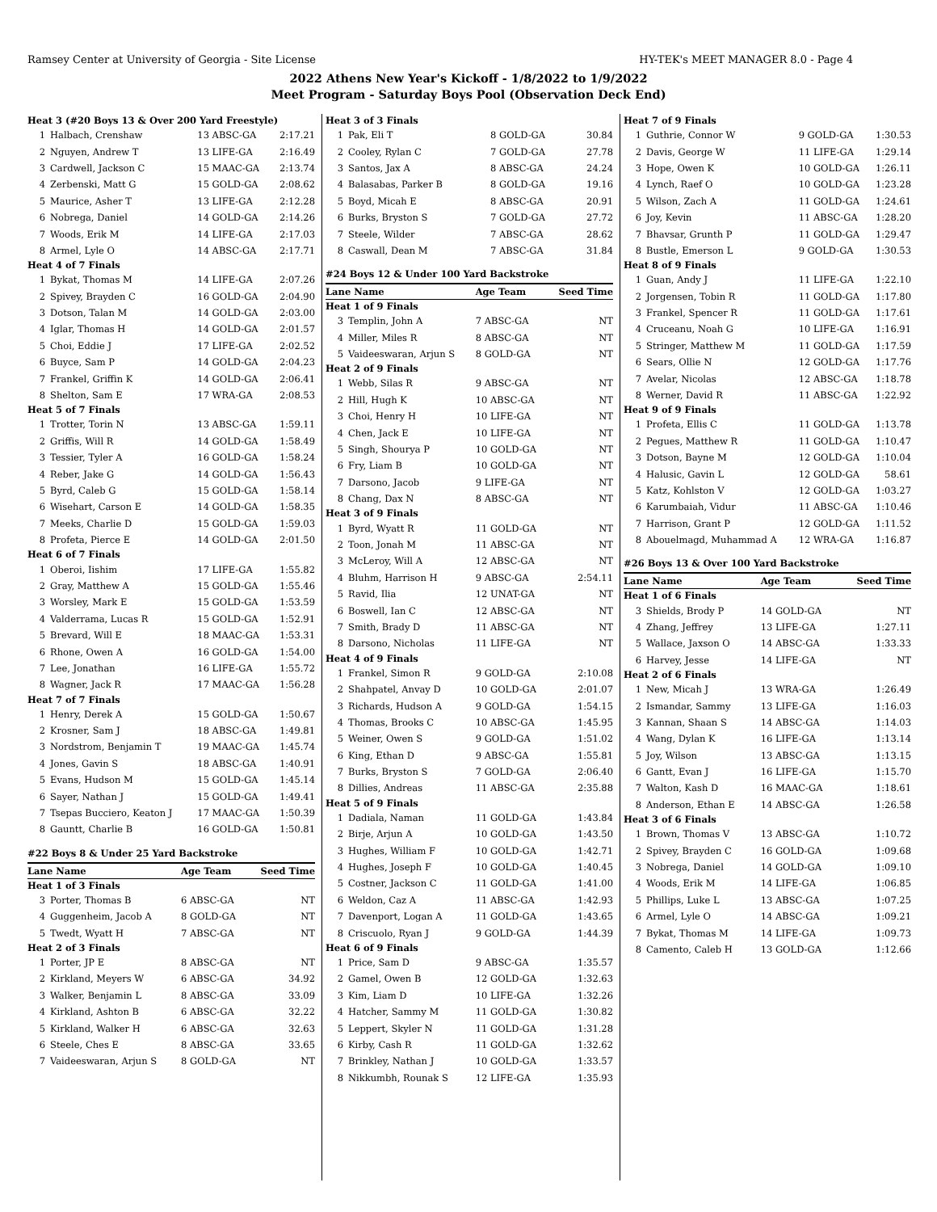Ramsey Center at University of Georgia - Site License HY-TEK's MEET MANAGER 8.0 - Page 4
2022 Athens New Year's Kickoff - 1/8/2022 to 1/9/2022
Meet Program - Saturday Boys Pool (Observation Deck End)
| Heat 3 (#20 Boys 13 & Over 200 Yard Freestyle) | | | |
| 1 | Halbach, Crenshaw | 13 ABSC-GA | 2:17.21 |
| 2 | Nguyen, Andrew T | 13 LIFE-GA | 2:16.49 |
| 3 | Cardwell, Jackson C | 15 MAAC-GA | 2:13.74 |
| 4 | Zerbenski, Matt G | 15 GOLD-GA | 2:08.62 |
| 5 | Maurice, Asher T | 13 LIFE-GA | 2:12.28 |
| 6 | Nobrega, Daniel | 14 GOLD-GA | 2:14.26 |
| 7 | Woods, Erik M | 14 LIFE-GA | 2:17.03 |
| 8 | Armel, Lyle O | 14 ABSC-GA | 2:17.71 |
| Heat 4 of 7 Finals | | | |
| 1 | Bykat, Thomas M | 14 LIFE-GA | 2:07.26 |
| 2 | Spivey, Brayden C | 16 GOLD-GA | 2:04.90 |
| 3 | Dotson, Talan M | 14 GOLD-GA | 2:03.00 |
| 4 | Iglar, Thomas H | 14 GOLD-GA | 2:01.57 |
| 5 | Choi, Eddie J | 17 LIFE-GA | 2:02.52 |
| 6 | Buyce, Sam P | 14 GOLD-GA | 2:04.23 |
| 7 | Frankel, Griffin K | 14 GOLD-GA | 2:06.41 |
| 8 | Shelton, Sam E | 17 WRA-GA | 2:08.53 |
| Heat 5 of 7 Finals | | | |
| 1 | Trotter, Torin N | 13 ABSC-GA | 1:59.11 |
| 2 | Griffis, Will R | 14 GOLD-GA | 1:58.49 |
| 3 | Tessier, Tyler A | 16 GOLD-GA | 1:58.24 |
| 4 | Reber, Jake G | 14 GOLD-GA | 1:56.43 |
| 5 | Byrd, Caleb G | 15 GOLD-GA | 1:58.14 |
| 6 | Wisehart, Carson E | 14 GOLD-GA | 1:58.35 |
| 7 | Meeks, Charlie D | 15 GOLD-GA | 1:59.03 |
| 8 | Profeta, Pierce E | 14 GOLD-GA | 2:01.50 |
| Heat 6 of 7 Finals | | | |
| 1 | Oberoi, Iishim | 17 LIFE-GA | 1:55.82 |
| 2 | Gray, Matthew A | 15 GOLD-GA | 1:55.46 |
| 3 | Worsley, Mark E | 15 GOLD-GA | 1:53.59 |
| 4 | Valderrama, Lucas R | 15 GOLD-GA | 1:52.91 |
| 5 | Brevard, Will E | 18 MAAC-GA | 1:53.31 |
| 6 | Rhone, Owen A | 16 GOLD-GA | 1:54.00 |
| 7 | Lee, Jonathan | 16 LIFE-GA | 1:55.72 |
| 8 | Wagner, Jack R | 17 MAAC-GA | 1:56.28 |
| Heat 7 of 7 Finals | | | |
| 1 | Henry, Derek A | 15 GOLD-GA | 1:50.67 |
| 2 | Krosner, Sam J | 18 ABSC-GA | 1:49.81 |
| 3 | Nordstrom, Benjamin T | 19 MAAC-GA | 1:45.74 |
| 4 | Jones, Gavin S | 18 ABSC-GA | 1:40.91 |
| 5 | Evans, Hudson M | 15 GOLD-GA | 1:45.14 |
| 6 | Sayer, Nathan J | 15 GOLD-GA | 1:49.41 |
| 7 | Tsepas Bucciero, Keaton J | 17 MAAC-GA | 1:50.39 |
| 8 | Gauntt, Charlie B | 16 GOLD-GA | 1:50.81 |
#22 Boys 8 & Under 25 Yard Backstroke
| Lane Name | | Age Team | Seed Time |
| --- | --- | --- | --- |
| Heat 1 of 3 Finals | | | |
| 3 | Porter, Thomas B | 6 ABSC-GA | NT |
| 4 | Guggenheim, Jacob A | 8 GOLD-GA | NT |
| 5 | Twedt, Wyatt H | 7 ABSC-GA | NT |
| Heat 2 of 3 Finals | | | |
| 1 | Porter, JP E | 8 ABSC-GA | NT |
| 2 | Kirkland, Meyers W | 6 ABSC-GA | 34.92 |
| 3 | Walker, Benjamin L | 8 ABSC-GA | 33.09 |
| 4 | Kirkland, Ashton B | 6 ABSC-GA | 32.22 |
| 5 | Kirkland, Walker H | 6 ABSC-GA | 32.63 |
| 6 | Steele, Ches E | 8 ABSC-GA | 33.65 |
| 7 | Vaideeswaran, Arjun S | 8 GOLD-GA | NT |
| Heat 3 of 3 Finals | | | |
| 1 | Pak, Eli T | 8 GOLD-GA | 30.84 |
| 2 | Cooley, Rylan C | 7 GOLD-GA | 27.78 |
| 3 | Santos, Jax A | 8 ABSC-GA | 24.24 |
| 4 | Balasabas, Parker B | 8 GOLD-GA | 19.16 |
| 5 | Boyd, Micah E | 8 ABSC-GA | 20.91 |
| 6 | Burks, Bryston S | 7 GOLD-GA | 27.72 |
| 7 | Steele, Wilder | 7 ABSC-GA | 28.62 |
| 8 | Caswall, Dean M | 7 ABSC-GA | 31.84 |
#24 Boys 12 & Under 100 Yard Backstroke
| Lane Name | | Age Team | Seed Time |
| --- | --- | --- | --- |
| Heat 1 of 9 Finals | | | |
| 3 | Templin, John A | 7 ABSC-GA | NT |
| 4 | Miller, Miles R | 8 ABSC-GA | NT |
| 5 | Vaideeswaran, Arjun S | 8 GOLD-GA | NT |
| Heat 2 of 9 Finals | | | |
| 1 | Webb, Silas R | 9 ABSC-GA | NT |
| 2 | Hill, Hugh K | 10 ABSC-GA | NT |
| 3 | Choi, Henry H | 10 LIFE-GA | NT |
| 4 | Chen, Jack E | 10 LIFE-GA | NT |
| 5 | Singh, Shourya P | 10 GOLD-GA | NT |
| 6 | Fry, Liam B | 10 GOLD-GA | NT |
| 7 | Darsono, Jacob | 9 LIFE-GA | NT |
| 8 | Chang, Dax N | 8 ABSC-GA | NT |
| Heat 3 of 9 Finals | | | |
| 1 | Byrd, Wyatt R | 11 GOLD-GA | NT |
| 2 | Toon, Jonah M | 11 ABSC-GA | NT |
| 3 | McLeroy, Will A | 12 ABSC-GA | NT |
| 4 | Bluhm, Harrison H | 9 ABSC-GA | 2:54.11 |
| 5 | Ravid, Ilia | 12 UNAT-GA | NT |
| 6 | Boswell, Ian C | 12 ABSC-GA | NT |
| 7 | Smith, Brady D | 11 ABSC-GA | NT |
| 8 | Darsono, Nicholas | 11 LIFE-GA | NT |
| Heat 4 of 9 Finals | | | |
| 1 | Frankel, Simon R | 9 GOLD-GA | 2:10.08 |
| 2 | Shahpatel, Anvay D | 10 GOLD-GA | 2:01.07 |
| 3 | Richards, Hudson A | 9 GOLD-GA | 1:54.15 |
| 4 | Thomas, Brooks C | 10 ABSC-GA | 1:45.95 |
| 5 | Weiner, Owen S | 9 GOLD-GA | 1:51.02 |
| 6 | King, Ethan D | 9 ABSC-GA | 1:55.81 |
| 7 | Burks, Bryston S | 7 GOLD-GA | 2:06.40 |
| 8 | Dillies, Andreas | 11 ABSC-GA | 2:35.88 |
| Heat 5 of 9 Finals | | | |
| 1 | Dadiala, Naman | 11 GOLD-GA | 1:43.84 |
| 2 | Birje, Arjun A | 10 GOLD-GA | 1:43.50 |
| 3 | Hughes, William F | 10 GOLD-GA | 1:42.71 |
| 4 | Hughes, Joseph F | 10 GOLD-GA | 1:40.45 |
| 5 | Costner, Jackson C | 11 GOLD-GA | 1:41.00 |
| 6 | Weldon, Caz A | 11 ABSC-GA | 1:42.93 |
| 7 | Davenport, Logan A | 11 GOLD-GA | 1:43.65 |
| 8 | Criscuolo, Ryan J | 9 GOLD-GA | 1:44.39 |
| Heat 6 of 9 Finals | | | |
| 1 | Price, Sam D | 9 ABSC-GA | 1:35.57 |
| 2 | Gamel, Owen B | 12 GOLD-GA | 1:32.63 |
| 3 | Kim, Liam D | 10 LIFE-GA | 1:32.26 |
| 4 | Hatcher, Sammy M | 11 GOLD-GA | 1:30.82 |
| 5 | Leppert, Skyler N | 11 GOLD-GA | 1:31.28 |
| 6 | Kirby, Cash R | 11 GOLD-GA | 1:32.62 |
| 7 | Brinkley, Nathan J | 10 GOLD-GA | 1:33.57 |
| 8 | Nikkumbh, Rounak S | 12 LIFE-GA | 1:35.93 |
| Heat 7 of 9 Finals | | | |
| 1 | Guthrie, Connor W | 9 GOLD-GA | 1:30.53 |
| 2 | Davis, George W | 11 LIFE-GA | 1:29.14 |
| 3 | Hope, Owen K | 10 GOLD-GA | 1:26.11 |
| 4 | Lynch, Raef O | 10 GOLD-GA | 1:23.28 |
| 5 | Wilson, Zach A | 11 GOLD-GA | 1:24.61 |
| 6 | Joy, Kevin | 11 ABSC-GA | 1:28.20 |
| 7 | Bhavsar, Grunth P | 11 GOLD-GA | 1:29.47 |
| 8 | Bustle, Emerson L | 9 GOLD-GA | 1:30.53 |
| Heat 8 of 9 Finals | | | |
| 1 | Guan, Andy J | 11 LIFE-GA | 1:22.10 |
| 2 | Jorgensen, Tobin R | 11 GOLD-GA | 1:17.80 |
| 3 | Frankel, Spencer R | 11 GOLD-GA | 1:17.61 |
| 4 | Cruceanu, Noah G | 10 LIFE-GA | 1:16.91 |
| 5 | Stringer, Matthew M | 11 GOLD-GA | 1:17.59 |
| 6 | Sears, Ollie N | 12 GOLD-GA | 1:17.76 |
| 7 | Avelar, Nicolas | 12 ABSC-GA | 1:18.78 |
| 8 | Werner, David R | 11 ABSC-GA | 1:22.92 |
| Heat 9 of 9 Finals | | | |
| 1 | Profeta, Ellis C | 11 GOLD-GA | 1:13.78 |
| 2 | Pegues, Matthew R | 11 GOLD-GA | 1:10.47 |
| 3 | Dotson, Bayne M | 12 GOLD-GA | 1:10.04 |
| 4 | Halusic, Gavin L | 12 GOLD-GA | 58.61 |
| 5 | Katz, Kohlston V | 12 GOLD-GA | 1:03.27 |
| 6 | Karumbaiah, Vidur | 11 ABSC-GA | 1:10.46 |
| 7 | Harrison, Grant P | 12 GOLD-GA | 1:11.52 |
| 8 | Abouelmagd, Muhammad A | 12 WRA-GA | 1:16.87 |
#26 Boys 13 & Over 100 Yard Backstroke
| Lane Name | | Age Team | Seed Time |
| --- | --- | --- | --- |
| Heat 1 of 6 Finals | | | |
| 3 | Shields, Brody P | 14 GOLD-GA | NT |
| 4 | Zhang, Jeffrey | 13 LIFE-GA | 1:27.11 |
| 5 | Wallace, Jaxson O | 14 ABSC-GA | 1:33.33 |
| 6 | Harvey, Jesse | 14 LIFE-GA | NT |
| Heat 2 of 6 Finals | | | |
| 1 | New, Micah J | 13 WRA-GA | 1:26.49 |
| 2 | Ismandar, Sammy | 13 LIFE-GA | 1:16.03 |
| 3 | Kannan, Shaan S | 14 ABSC-GA | 1:14.03 |
| 4 | Wang, Dylan K | 16 LIFE-GA | 1:13.14 |
| 5 | Joy, Wilson | 13 ABSC-GA | 1:13.15 |
| 6 | Gantt, Evan J | 16 LIFE-GA | 1:15.70 |
| 7 | Walton, Kash D | 16 MAAC-GA | 1:18.61 |
| 8 | Anderson, Ethan E | 14 ABSC-GA | 1:26.58 |
| Heat 3 of 6 Finals | | | |
| 1 | Brown, Thomas V | 13 ABSC-GA | 1:10.72 |
| 2 | Spivey, Brayden C | 16 GOLD-GA | 1:09.68 |
| 3 | Nobrega, Daniel | 14 GOLD-GA | 1:09.10 |
| 4 | Woods, Erik M | 14 LIFE-GA | 1:06.85 |
| 5 | Phillips, Luke L | 13 ABSC-GA | 1:07.25 |
| 6 | Armel, Lyle O | 14 ABSC-GA | 1:09.21 |
| 7 | Bykat, Thomas M | 14 LIFE-GA | 1:09.73 |
| 8 | Camento, Caleb H | 13 GOLD-GA | 1:12.66 |